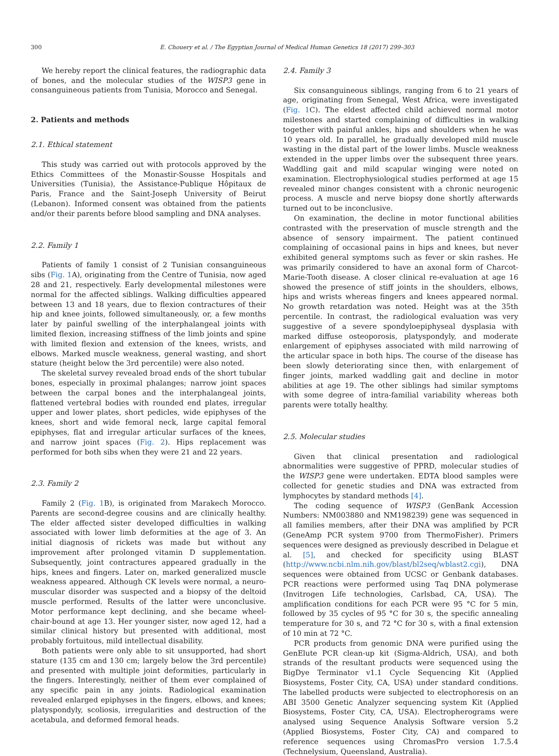300 E. Chouery et al. / The Egyptian Journal of Medical Human Genetics 18 (2017) 299–303
We hereby report the clinical features, the radiographic data of bones, and the molecular studies of the WISP3 gene in consanguineous patients from Tunisia, Morocco and Senegal.
2. Patients and methods
2.1. Ethical statement
This study was carried out with protocols approved by the Ethics Committees of the Monastir-Sousse Hospitals and Universities (Tunisia), the Assistance-Publique Hôpitaux de Paris, France and the Saint-Joseph University of Beirut (Lebanon). Informed consent was obtained from the patients and/or their parents before blood sampling and DNA analyses.
2.2. Family 1
Patients of family 1 consist of 2 Tunisian consanguineous sibs (Fig. 1 A), originating from the Centre of Tunisia, now aged 28 and 21, respectively. Early developmental milestones were normal for the affected siblings. Walking difficulties appeared between 13 and 18 years, due to flexion contractures of their hip and knee joints, followed simultaneously, or, a few months later by painful swelling of the interphalangeal joints with limited flexion, increasing stiffness of the limb joints and spine with limited flexion and extension of the knees, wrists, and elbows. Marked muscle weakness, general wasting, and short stature (height below the 3rd percentile) were also noted.
The skeletal survey revealed broad ends of the short tubular bones, especially in proximal phalanges; narrow joint spaces between the carpal bones and the interphalangeal joints, flattened vertebral bodies with rounded end plates, irregular upper and lower plates, short pedicles, wide epiphyses of the knees, short and wide femoral neck, large capital femoral epiphyses, flat and irregular articular surfaces of the knees, and narrow joint spaces (Fig. 2). Hips replacement was performed for both sibs when they were 21 and 22 years.
2.3. Family 2
Family 2 (Fig. 1 B), is originated from Marakech Morocco. Parents are second-degree cousins and are clinically healthy. The elder affected sister developed difficulties in walking associated with lower limb deformities at the age of 3. An initial diagnosis of rickets was made but without any improvement after prolonged vitamin D supplementation. Subsequently, joint contractures appeared gradually in the hips, knees and fingers. Later on, marked generalized muscle weakness appeared. Although CK levels were normal, a neuro-muscular disorder was suspected and a biopsy of the deltoid muscle performed. Results of the latter were unconclusive. Motor performance kept declining, and she became wheel-chair-bound at age 13. Her younger sister, now aged 12, had a similar clinical history but presented with additional, most probably fortuitous, mild intellectual disability.
Both patients were only able to sit unsupported, had short stature (135 cm and 130 cm; largely below the 3rd percentile) and presented with multiple joint deformities, particularly in the fingers. Interestingly, neither of them ever complained of any specific pain in any joints. Radiological examination revealed enlarged epiphyses in the fingers, elbows, and knees; platyspondyly, scoliosis, irregularities and destruction of the acetabula, and deformed femoral heads.
2.4. Family 3
Six consanguineous siblings, ranging from 6 to 21 years of age, originating from Senegal, West Africa, were investigated (Fig. 1 C). The eldest affected child achieved normal motor milestones and started complaining of difficulties in walking together with painful ankles, hips and shoulders when he was 10 years old. In parallel, he gradually developed mild muscle wasting in the distal part of the lower limbs. Muscle weakness extended in the upper limbs over the subsequent three years. Waddling gait and mild scapular winging were noted on examination. Electrophysiological studies performed at age 15 revealed minor changes consistent with a chronic neurogenic process. A muscle and nerve biopsy done shortly afterwards turned out to be inconclusive.
On examination, the decline in motor functional abilities contrasted with the preservation of muscle strength and the absence of sensory impairment. The patient continued complaining of occasional pains in hips and knees, but never exhibited general symptoms such as fever or skin rashes. He was primarily considered to have an axonal form of Charcot-Marie-Tooth disease. A closer clinical re-evaluation at age 16 showed the presence of stiff joints in the shoulders, elbows, hips and wrists whereas fingers and knees appeared normal. No growth retardation was noted. Height was at the 35th percentile. In contrast, the radiological evaluation was very suggestive of a severe spondyloepiphyseal dysplasia with marked diffuse osteoporosis, platyspondyly, and moderate enlargement of epiphyses associated with mild narrowing of the articular space in both hips. The course of the disease has been slowly deteriorating since then, with enlargement of finger joints, marked waddling gait and decline in motor abilities at age 19. The other siblings had similar symptoms with some degree of intra-familial variability whereas both parents were totally healthy.
2.5. Molecular studies
Given that clinical presentation and radiological abnormalities were suggestive of PPRD, molecular studies of the WISP3 gene were undertaken. EDTA blood samples were collected for genetic studies and DNA was extracted from lymphocytes by standard methods [4].
The coding sequence of WISP3 (GenBank Accession Numbers: NM003880 and NM198239) gene was sequenced in all families members, after their DNA was amplified by PCR (GeneAmp PCR system 9700 from ThermoFisher). Primers sequences were designed as previously described in Delague et al. [5], and checked for specificity using BLAST (http://www.ncbi.nlm.nih.gov/blast/bl2seq/wblast2.cgi), DNA sequences were obtained from UCSC or Genbank databases. PCR reactions were performed using Taq DNA polymerase (Invitrogen Life technologies, Carlsbad, CA, USA). The amplification conditions for each PCR were 95 °C for 5 min, followed by 35 cycles of 95 °C for 30 s, the specific annealing temperature for 30 s, and 72 °C for 30 s, with a final extension of 10 min at 72 °C.
PCR products from genomic DNA were purified using the GenElute PCR clean-up kit (Sigma-Aldrich, USA), and both strands of the resultant products were sequenced using the BigDye Terminator v1.1 Cycle Sequencing Kit (Applied Biosystems, Foster City, CA, USA) under standard conditions. The labelled products were subjected to electrophoresis on an ABI 3500 Genetic Analyzer sequencing system Kit (Applied Biosystems, Foster City, CA, USA). Electropherograms were analysed using Sequence Analysis Software version 5.2 (Applied Biosystems, Foster City, CA) and compared to reference sequences using ChromasPro version 1.7.5.4 (Technelysium, Queensland, Australia).